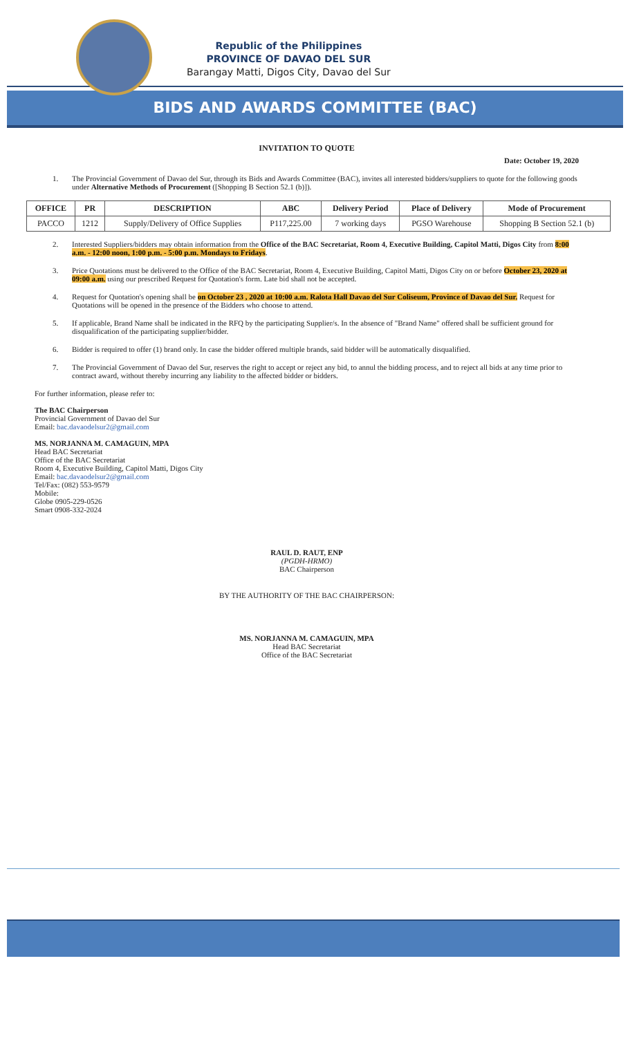Republic of the Philippines
PROVINCE OF DAVAO DEL SUR
Barangay Matti, Digos City, Davao del Sur
BIDS AND AWARDS COMMITTEE (BAC)
INVITATION TO QUOTE
Date: October 19, 2020
1. The Provincial Government of Davao del Sur, through its Bids and Awards Committee (BAC), invites all interested bidders/suppliers to quote for the following goods under Alternative Methods of Procurement ([Shopping B Section 52.1 (b)]).
| OFFICE | PR | DESCRIPTION | ABC | Delivery Period | Place of Delivery | Mode of Procurement |
| --- | --- | --- | --- | --- | --- | --- |
| PACCO | 1212 | Supply/Delivery of Office Supplies | P117,225.00 | 7 working days | PGSO Warehouse | Shopping B Section 52.1 (b) |
2. Interested Suppliers/bidders may obtain information from the Office of the BAC Secretariat, Room 4, Executive Building, Capitol Matti, Digos City from 8:00 a.m. - 12:00 noon, 1:00 p.m. - 5:00 p.m. Mondays to Fridays.
3. Price Quotations must be delivered to the Office of the BAC Secretariat, Room 4, Executive Building, Capitol Matti, Digos City on or before October 23, 2020 at 09:00 a.m. using our prescribed Request for Quotation's form. Late bid shall not be accepted.
4. Request for Quotation's opening shall be on October 23 , 2020 at 10:00 a.m. Ralota Hall Davao del Sur Coliseum, Province of Davao del Sur. Request for Quotations will be opened in the presence of the Bidders who choose to attend.
5. If applicable, Brand Name shall be indicated in the RFQ by the participating Supplier/s. In the absence of "Brand Name" offered shall be sufficient ground for disqualification of the participating supplier/bidder.
6. Bidder is required to offer (1) brand only. In case the bidder offered multiple brands, said bidder will be automatically disqualified.
7. The Provincial Government of Davao del Sur, reserves the right to accept or reject any bid, to annul the bidding process, and to reject all bids at any time prior to contract award, without thereby incurring any liability to the affected bidder or bidders.
For further information, please refer to:
The BAC Chairperson
Provincial Government of Davao del Sur
Email: bac.davaodelsur2@gmail.com
MS. NORJANNA M. CAMAGUIN, MPA
Head BAC Secretariat
Office of the BAC Secretariat
Room 4, Executive Building, Capitol Matti, Digos City
Email: bac.davaodelsur2@gmail.com
Tel/Fax: (082) 553-9579
Mobile:
Globe 0905-229-0526
Smart 0908-332-2024
RAUL D. RAUT, ENP
(PGDH-HRMO)
BAC Chairperson
BY THE AUTHORITY OF THE BAC CHAIRPERSON:
MS. NORJANNA M. CAMAGUIN, MPA
Head BAC Secretariat
Office of the BAC Secretariat